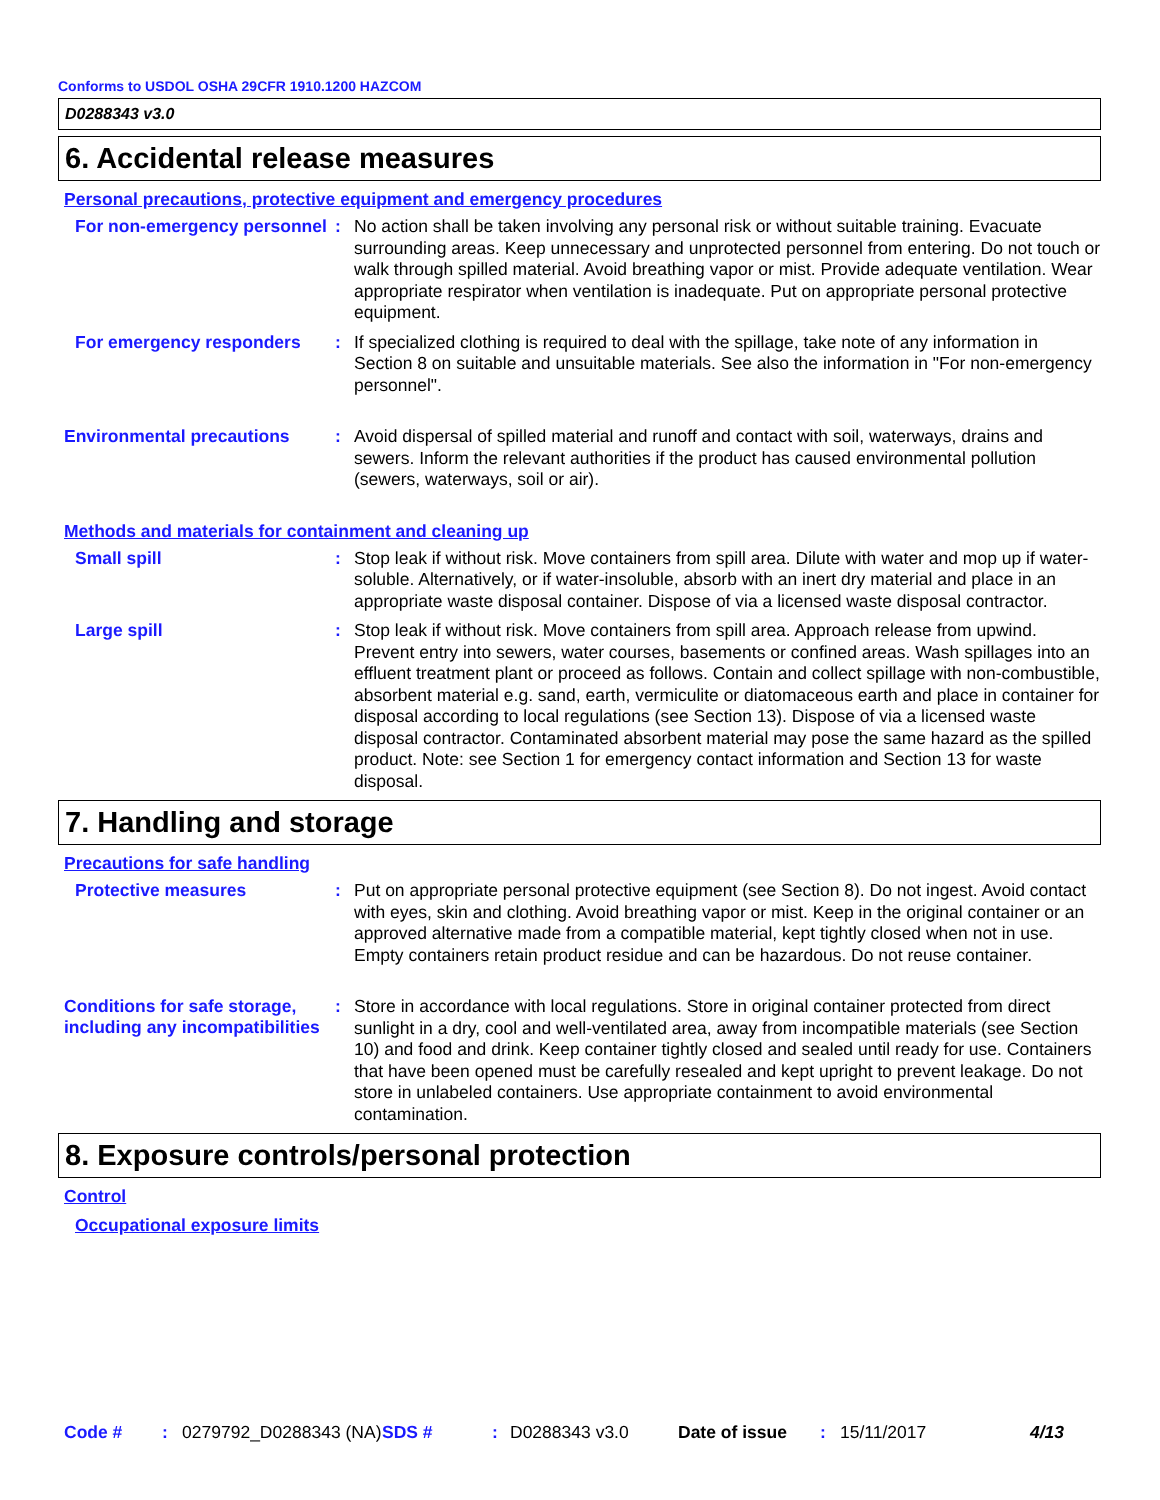Conforms to USDOL OSHA 29CFR 1910.1200 HAZCOM
D0288343 v3.0
6. Accidental release measures
Personal precautions, protective equipment and emergency procedures
For non-emergency personnel
:
No action shall be taken involving any personal risk or without suitable training. Evacuate surrounding areas. Keep unnecessary and unprotected personnel from entering. Do not touch or walk through spilled material. Avoid breathing vapor or mist. Provide adequate ventilation. Wear appropriate respirator when ventilation is inadequate. Put on appropriate personal protective equipment.
For emergency responders :
If specialized clothing is required to deal with the spillage, take note of any information in Section 8 on suitable and unsuitable materials. See also the information in "For non-emergency personnel".
Environmental precautions :
Avoid dispersal of spilled material and runoff and contact with soil, waterways, drains and sewers. Inform the relevant authorities if the product has caused environmental pollution (sewers, waterways, soil or air).
Methods and materials for containment and cleaning up
Small spill :
Stop leak if without risk. Move containers from spill area. Dilute with water and mop up if water-soluble. Alternatively, or if water-insoluble, absorb with an inert dry material and place in an appropriate waste disposal container. Dispose of via a licensed waste disposal contractor.
Large spill :
Stop leak if without risk. Move containers from spill area. Approach release from upwind. Prevent entry into sewers, water courses, basements or confined areas. Wash spillages into an effluent treatment plant or proceed as follows. Contain and collect spillage with non-combustible, absorbent material e.g. sand, earth, vermiculite or diatomaceous earth and place in container for disposal according to local regulations (see Section 13). Dispose of via a licensed waste disposal contractor. Contaminated absorbent material may pose the same hazard as the spilled product. Note: see Section 1 for emergency contact information and Section 13 for waste disposal.
7. Handling and storage
Precautions for safe handling
Protective measures :
Put on appropriate personal protective equipment (see Section 8). Do not ingest. Avoid contact with eyes, skin and clothing. Avoid breathing vapor or mist. Keep in the original container or an approved alternative made from a compatible material, kept tightly closed when not in use. Empty containers retain product residue and can be hazardous. Do not reuse container.
Conditions for safe storage, including any incompatibilities
:
Store in accordance with local regulations. Store in original container protected from direct sunlight in a dry, cool and well-ventilated area, away from incompatible materials (see Section 10) and food and drink. Keep container tightly closed and sealed until ready for use. Containers that have been opened must be carefully resealed and kept upright to prevent leakage. Do not store in unlabeled containers. Use appropriate containment to avoid environmental contamination.
8. Exposure controls/personal protection
Control
Occupational exposure limits
Code # : 0279792_D0288343 (NA)
SDS # : D0288343 v3.0 Date of issue : 15/11/2017 4/13